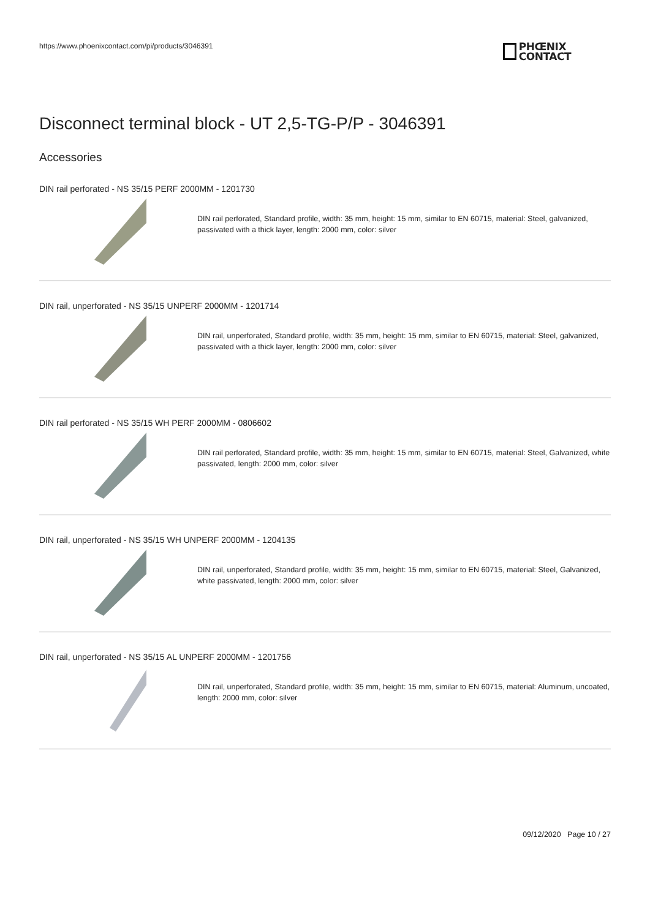https://www.phoenixcontact.com/pi/products/3046391
PHŒNIX
CONTACT
Disconnect terminal block - UT 2,5-TG-P/P - 3046391
Accessories
DIN rail perforated - NS 35/15 PERF 2000MM - 1201730
DIN rail perforated, Standard profile, width: 35 mm, height: 15 mm, similar to EN 60715, material: Steel, galvanized, passivated with a thick layer, length: 2000 mm, color: silver
DIN rail, unperforated - NS 35/15 UNPERF 2000MM - 1201714
DIN rail, unperforated, Standard profile, width: 35 mm, height: 15 mm, similar to EN 60715, material: Steel, galvanized, passivated with a thick layer, length: 2000 mm, color: silver
DIN rail perforated - NS 35/15 WH PERF 2000MM - 0806602
DIN rail perforated, Standard profile, width: 35 mm, height: 15 mm, similar to EN 60715, material: Steel, Galvanized, white passivated, length: 2000 mm, color: silver
DIN rail, unperforated - NS 35/15 WH UNPERF 2000MM - 1204135
DIN rail, unperforated, Standard profile, width: 35 mm, height: 15 mm, similar to EN 60715, material: Steel, Galvanized, white passivated, length: 2000 mm, color: silver
DIN rail, unperforated - NS 35/15 AL UNPERF 2000MM - 1201756
DIN rail, unperforated, Standard profile, width: 35 mm, height: 15 mm, similar to EN 60715, material: Aluminum, uncoated, length: 2000 mm, color: silver
09/12/2020 Page 10 / 27